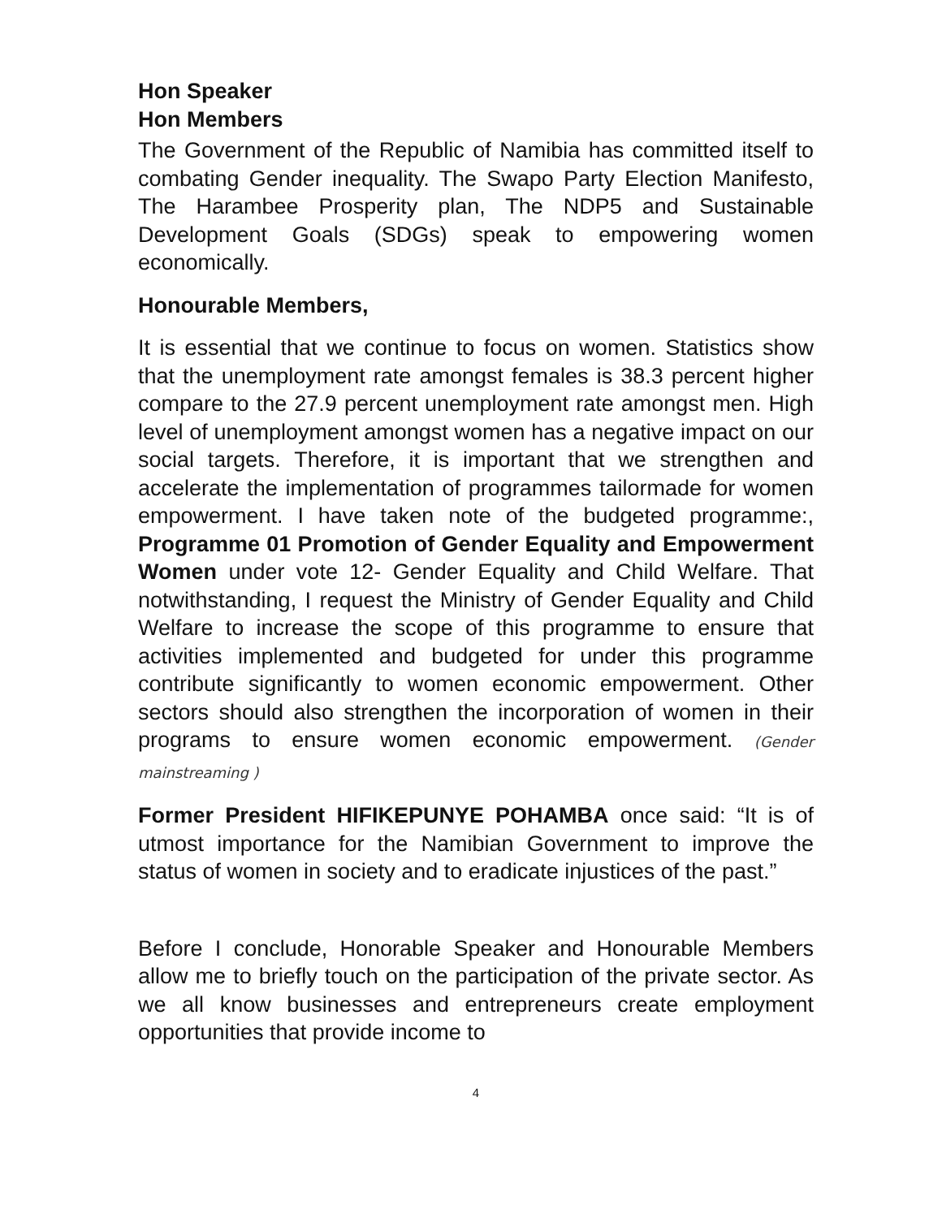Hon Speaker
Hon Members
The Government of the Republic of Namibia has committed itself to combating Gender inequality. The Swapo Party Election Manifesto, The Harambee Prosperity plan, The NDP5 and Sustainable Development Goals (SDGs) speak to empowering women economically.
Honourable Members,
It is essential that we continue to focus on women. Statistics show that the unemployment rate amongst females is 38.3 percent higher compare to the 27.9 percent unemployment rate amongst men. High level of unemployment amongst women has a negative impact on our social targets. Therefore, it is important that we strengthen and accelerate the implementation of programmes tailormade for women empowerment. I have taken note of the budgeted programme:, Programme 01 Promotion of Gender Equality and Empowerment Women under vote 12- Gender Equality and Child Welfare. That notwithstanding, I request the Ministry of Gender Equality and Child Welfare to increase the scope of this programme to ensure that activities implemented and budgeted for under this programme contribute significantly to women economic empowerment. Other sectors should also strengthen the incorporation of women in their programs to ensure women economic empowerment. (Gender mainstreaming )
Former President HIFIKEPUNYE POHAMBA once said: “It is of utmost importance for the Namibian Government to improve the status of women in society and to eradicate injustices of the past.”
Before I conclude, Honorable Speaker and Honourable Members allow me to briefly touch on the participation of the private sector. As we all know businesses and entrepreneurs create employment opportunities that provide income to
4